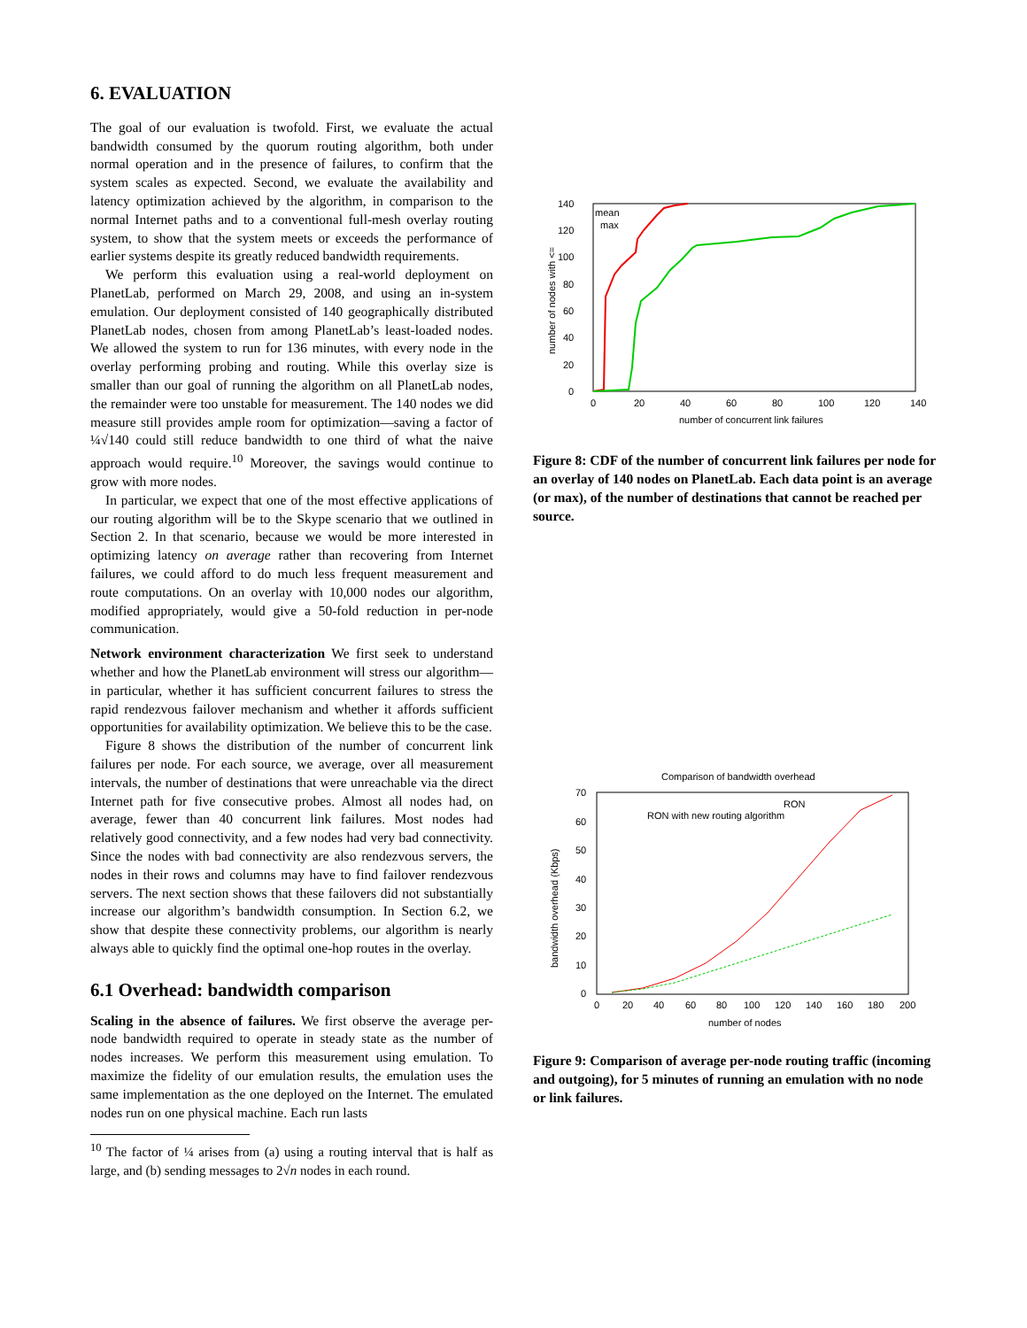6. EVALUATION
The goal of our evaluation is twofold. First, we evaluate the actual bandwidth consumed by the quorum routing algorithm, both under normal operation and in the presence of failures, to confirm that the system scales as expected. Second, we evaluate the availability and latency optimization achieved by the algorithm, in comparison to the normal Internet paths and to a conventional full-mesh overlay routing system, to show that the system meets or exceeds the performance of earlier systems despite its greatly reduced bandwidth requirements.
We perform this evaluation using a real-world deployment on PlanetLab, performed on March 29, 2008, and using an in-system emulation. Our deployment consisted of 140 geographically distributed PlanetLab nodes, chosen from among PlanetLab’s least-loaded nodes. We allowed the system to run for 136 minutes, with every node in the overlay performing probing and routing. While this overlay size is smaller than our goal of running the algorithm on all PlanetLab nodes, the remainder were too unstable for measurement. The 140 nodes we did measure still provides ample room for optimization—saving a factor of ¼√140 could still reduce bandwidth to one third of what the naive approach would require.<sup>10</sup> Moreover, the savings would continue to grow with more nodes.
In particular, we expect that one of the most effective applications of our routing algorithm will be to the Skype scenario that we outlined in Section 2. In that scenario, because we would be more interested in optimizing latency on average rather than recovering from Internet failures, we could afford to do much less frequent measurement and route computations. On an overlay with 10,000 nodes our algorithm, modified appropriately, would give a 50-fold reduction in per-node communication.
Network environment characterization We first seek to understand whether and how the PlanetLab environment will stress our algorithm—in particular, whether it has sufficient concurrent failures to stress the rapid rendezvous failover mechanism and whether it affords sufficient opportunities for availability optimization. We believe this to be the case.
Figure 8 shows the distribution of the number of concurrent link failures per node. For each source, we average, over all measurement intervals, the number of destinations that were unreachable via the direct Internet path for five consecutive probes. Almost all nodes had, on average, fewer than 40 concurrent link failures. Most nodes had relatively good connectivity, and a few nodes had very bad connectivity. Since the nodes with bad connectivity are also rendezvous servers, the nodes in their rows and columns may have to find failover rendezvous servers. The next section shows that these failovers did not substantially increase our algorithm’s bandwidth consumption. In Section 6.2, we show that despite these connectivity problems, our algorithm is nearly always able to quickly find the optimal one-hop routes in the overlay.
6.1 Overhead: bandwidth comparison
Scaling in the absence of failures. We first observe the average per-node bandwidth required to operate in steady state as the number of nodes increases. We perform this measurement using emulation. To maximize the fidelity of our emulation results, the emulation uses the same implementation as the one deployed on the Internet. The emulated nodes run on one physical machine. Each run lasts
<sup>10</sup> The factor of ¼ arises from (a) using a routing interval that is half as large, and (b) sending messages to 2√n nodes in each round.
140
120
100
80
60
40
20
0
0
20
40
60
80
100
120
140
number of concurrent link failures
number of nodes with <=
mean
max
Figure 8: CDF of the number of concurrent link failures per node for an overlay of 140 nodes on PlanetLab. Each data point is an average (or max), of the number of destinations that cannot be reached per source.
Comparison of bandwidth overhead
70
60
50
40
30
20
10
0
0
20
40
60
80
100
120
140
160
180
200
number of nodes
bandwidth overhead (Kbps)
RON
RON with new routing algorithm
Figure 9: Comparison of average per-node routing traffic (incoming and outgoing), for 5 minutes of running an emulation with no node or link failures.